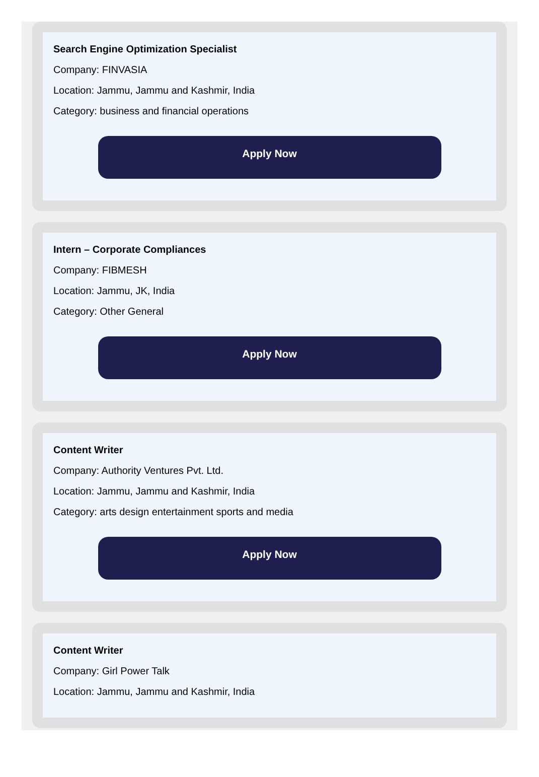Search Engine Optimization Specialist
Company: FINVASIA
Location: Jammu, Jammu and Kashmir, India
Category: business and financial operations
Apply Now
Intern – Corporate Compliances
Company: FIBMESH
Location: Jammu, JK, India
Category: Other General
Apply Now
Content Writer
Company: Authority Ventures Pvt. Ltd.
Location: Jammu, Jammu and Kashmir, India
Category: arts design entertainment sports and media
Apply Now
Content Writer
Company: Girl Power Talk
Location: Jammu, Jammu and Kashmir, India